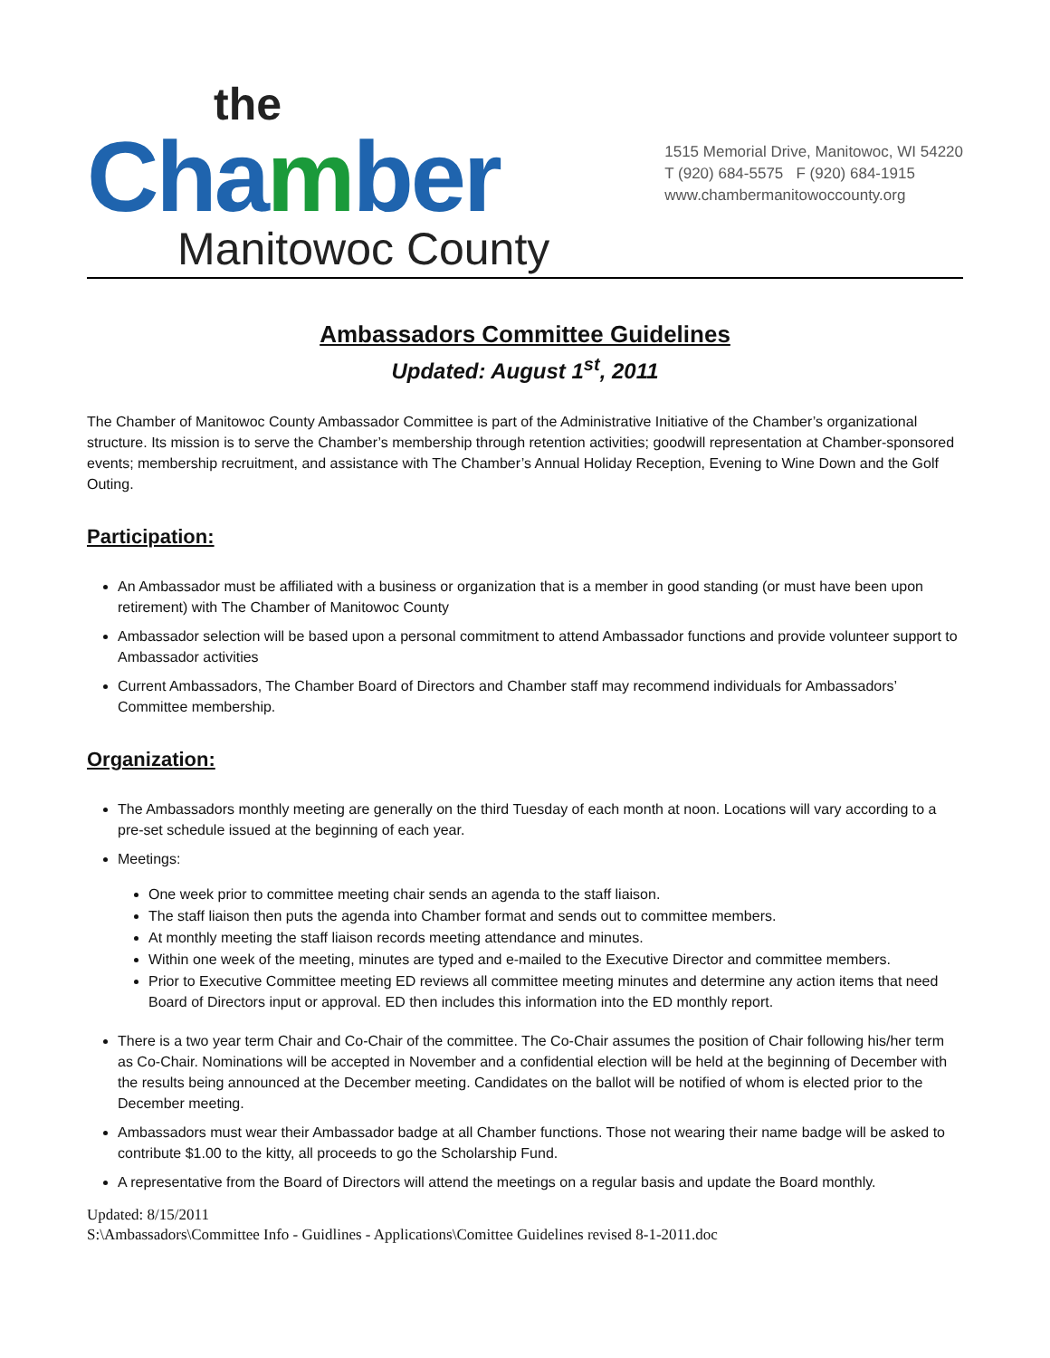the
Chamber
Manitowoc County
1515 Memorial Drive, Manitowoc, WI 54220
T (920) 684-5575 F (920) 684-1915
www.chambermanitowoccounty.org
Ambassadors Committee Guidelines
Updated: August 1<sup>st</sup>, 2011
The Chamber of Manitowoc County Ambassador Committee is part of the Administrative Initiative of the Chamber’s organizational structure. Its mission is to serve the Chamber’s membership through retention activities; goodwill representation at Chamber-sponsored events; membership recruitment, and assistance with The Chamber’s Annual Holiday Reception, Evening to Wine Down and the Golf Outing.
Participation:
An Ambassador must be affiliated with a business or organization that is a member in good standing (or must have been upon retirement) with The Chamber of Manitowoc County
Ambassador selection will be based upon a personal commitment to attend Ambassador functions and provide volunteer support to Ambassador activities
Current Ambassadors, The Chamber Board of Directors and Chamber staff may recommend individuals for Ambassadors’ Committee membership.
Organization:
The Ambassadors monthly meeting are generally on the third Tuesday of each month at noon. Locations will vary according to a pre-set schedule issued at the beginning of each year.
Meetings:
One week prior to committee meeting chair sends an agenda to the staff liaison.
The staff liaison then puts the agenda into Chamber format and sends out to committee members.
At monthly meeting the staff liaison records meeting attendance and minutes.
Within one week of the meeting, minutes are typed and e-mailed to the Executive Director and committee members.
Prior to Executive Committee meeting ED reviews all committee meeting minutes and determine any action items that need Board of Directors input or approval. ED then includes this information into the ED monthly report.
There is a two year term Chair and Co-Chair of the committee. The Co-Chair assumes the position of Chair following his/her term as Co-Chair. Nominations will be accepted in November and a confidential election will be held at the beginning of December with the results being announced at the December meeting. Candidates on the ballot will be notified of whom is elected prior to the December meeting.
Ambassadors must wear their Ambassador badge at all Chamber functions. Those not wearing their name badge will be asked to contribute $1.00 to the kitty, all proceeds to go the Scholarship Fund.
A representative from the Board of Directors will attend the meetings on a regular basis and update the Board monthly.
Updated: 8/15/2011
S:\Ambassadors\Committee Info - Guidlines - Applications\Comittee Guidelines revised 8-1-2011.doc